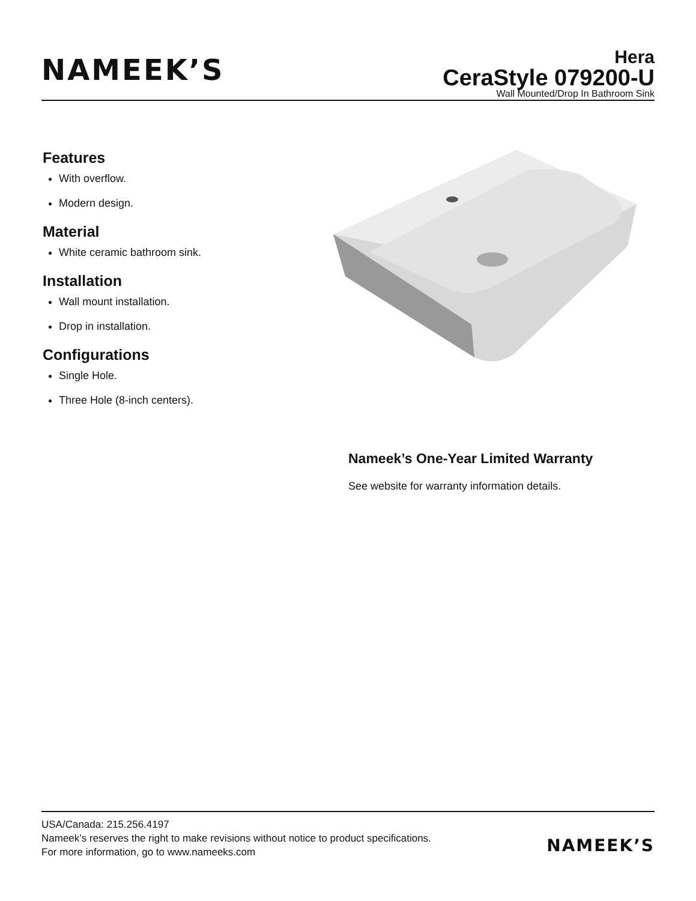NAMEEK’S
Hera
CeraStyle 079200-U
Wall Mounted/Drop In Bathroom Sink
Features
With overflow.
Modern design.
Material
White ceramic bathroom sink.
Installation
Wall mount installation.
Drop in installation.
Configurations
Single Hole.
Three Hole (8-inch centers).
Nameek’s One-Year Limited Warranty
See website for warranty information details.
USA/Canada: 215.256.4197
Nameek’s reserves the right to make revisions without notice to product specifications.
For more information, go to www.nameeks.com
NAMEEK’S